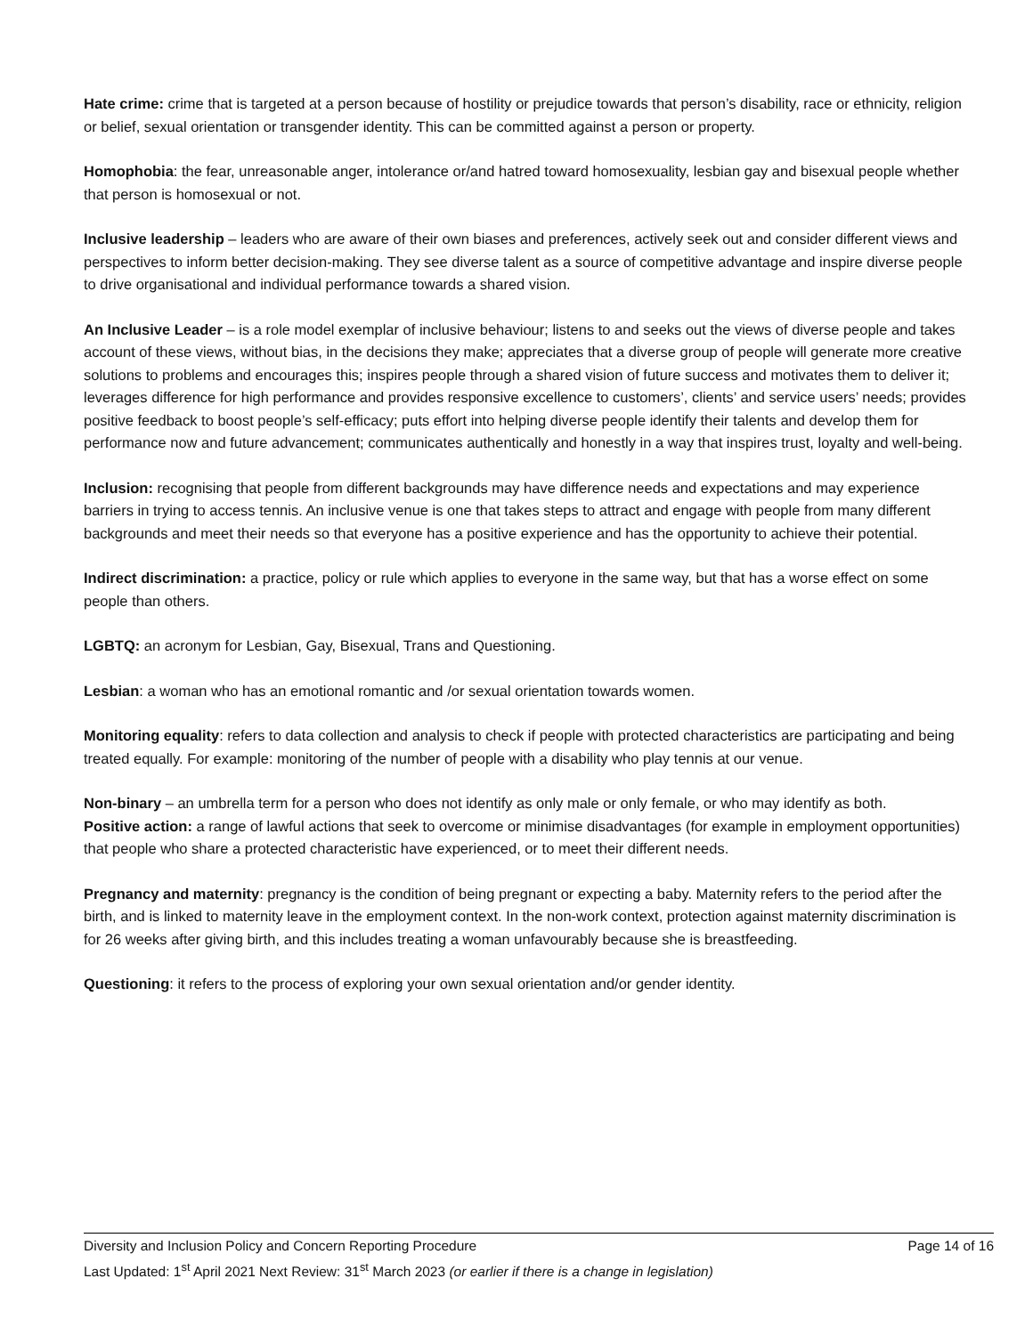Hate crime: crime that is targeted at a person because of hostility or prejudice towards that person’s disability, race or ethnicity, religion or belief, sexual orientation or transgender identity. This can be committed against a person or property.
Homophobia: the fear, unreasonable anger, intolerance or/and hatred toward homosexuality, lesbian gay and bisexual people whether that person is homosexual or not.
Inclusive leadership – leaders who are aware of their own biases and preferences, actively seek out and consider different views and perspectives to inform better decision-making. They see diverse talent as a source of competitive advantage and inspire diverse people to drive organisational and individual performance towards a shared vision.
An Inclusive Leader – is a role model exemplar of inclusive behaviour; listens to and seeks out the views of diverse people and takes account of these views, without bias, in the decisions they make; appreciates that a diverse group of people will generate more creative solutions to problems and encourages this; inspires people through a shared vision of future success and motivates them to deliver it; leverages difference for high performance and provides responsive excellence to customers’, clients’ and service users’ needs; provides positive feedback to boost people’s self-efficacy; puts effort into helping diverse people identify their talents and develop them for performance now and future advancement; communicates authentically and honestly in a way that inspires trust, loyalty and well-being.
Inclusion: recognising that people from different backgrounds may have difference needs and expectations and may experience barriers in trying to access tennis. An inclusive venue is one that takes steps to attract and engage with people from many different backgrounds and meet their needs so that everyone has a positive experience and has the opportunity to achieve their potential.
Indirect discrimination: a practice, policy or rule which applies to everyone in the same way, but that has a worse effect on some people than others.
LGBTQ: an acronym for Lesbian, Gay, Bisexual, Trans and Questioning.
Lesbian: a woman who has an emotional romantic and /or sexual orientation towards women.
Monitoring equality: refers to data collection and analysis to check if people with protected characteristics are participating and being treated equally. For example: monitoring of the number of people with a disability who play tennis at our venue.
Non-binary – an umbrella term for a person who does not identify as only male or only female, or who may identify as both.
Positive action: a range of lawful actions that seek to overcome or minimise disadvantages (for example in employment opportunities) that people who share a protected characteristic have experienced, or to meet their different needs.
Pregnancy and maternity: pregnancy is the condition of being pregnant or expecting a baby. Maternity refers to the period after the birth, and is linked to maternity leave in the employment context. In the non-work context, protection against maternity discrimination is for 26 weeks after giving birth, and this includes treating a woman unfavourably because she is breastfeeding.
Questioning: it refers to the process of exploring your own sexual orientation and/or gender identity.
Diversity and Inclusion Policy and Concern Reporting Procedure Page 14 of 16
Last Updated: 1<sup>st</sup> April 2021 Next Review: 31<sup>st</sup> March 2023 (or earlier if there is a change in legislation)